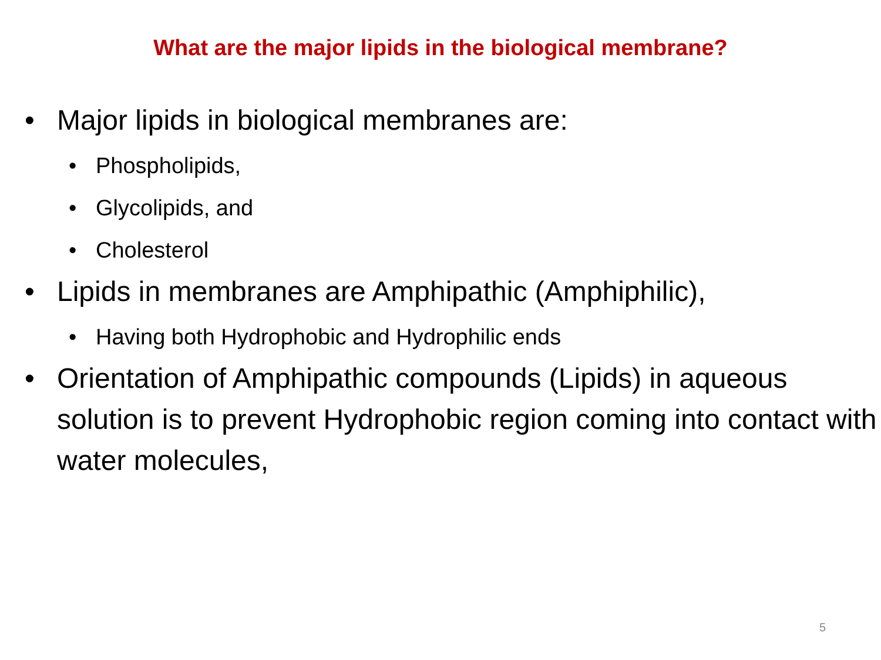What are the major lipids in the biological membrane?
• Major lipids in biological membranes are:
• Phospholipids,
• Glycolipids, and
• Cholesterol
• Lipids in membranes are Amphipathic (Amphiphilic),
• Having both Hydrophobic and Hydrophilic ends
• Orientation of Amphipathic compounds (Lipids) in aqueous solution is to prevent Hydrophobic region coming into contact with water molecules,
5